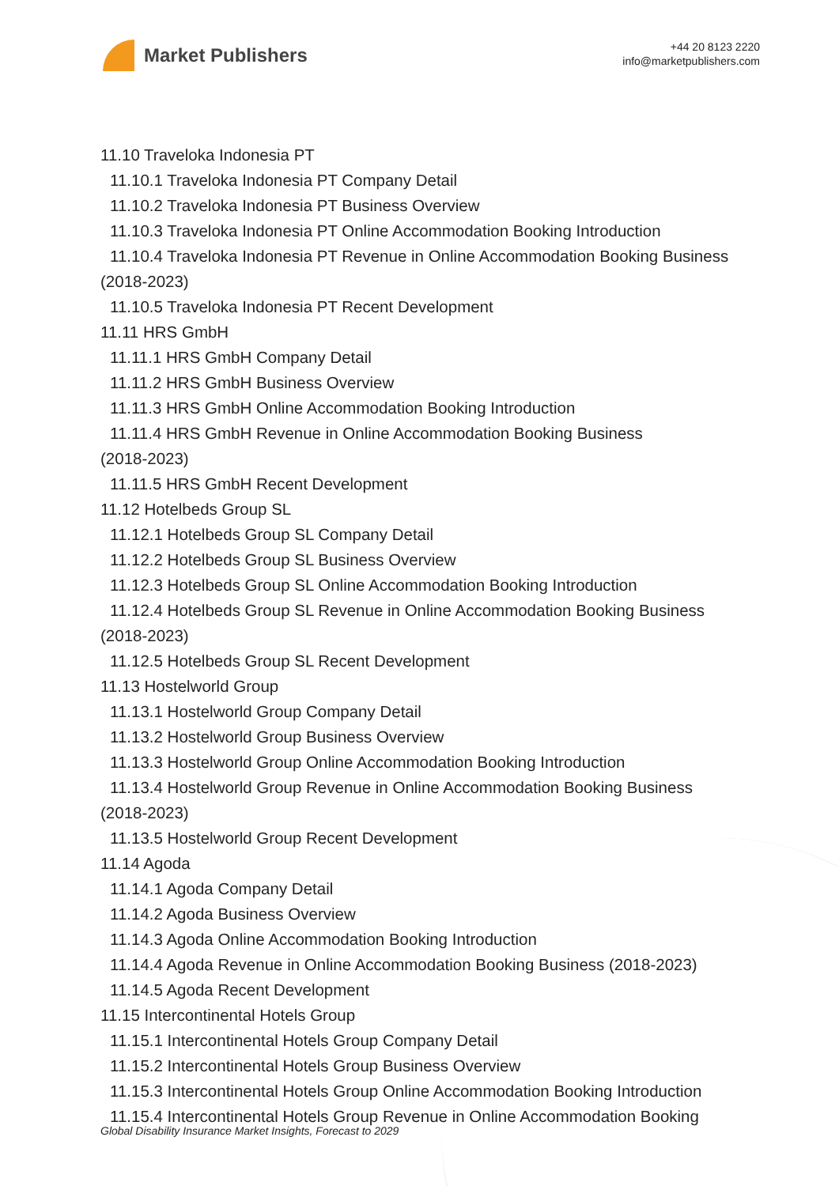Market Publishers
+44 20 8123 2220
info@marketpublishers.com
11.10 Traveloka Indonesia PT
11.10.1 Traveloka Indonesia PT Company Detail
11.10.2 Traveloka Indonesia PT Business Overview
11.10.3 Traveloka Indonesia PT Online Accommodation Booking Introduction
11.10.4 Traveloka Indonesia PT Revenue in Online Accommodation Booking Business
(2018-2023)
11.10.5 Traveloka Indonesia PT Recent Development
11.11 HRS GmbH
11.11.1 HRS GmbH Company Detail
11.11.2 HRS GmbH Business Overview
11.11.3 HRS GmbH Online Accommodation Booking Introduction
11.11.4 HRS GmbH Revenue in Online Accommodation Booking Business
(2018-2023)
11.11.5 HRS GmbH Recent Development
11.12 Hotelbeds Group SL
11.12.1 Hotelbeds Group SL Company Detail
11.12.2 Hotelbeds Group SL Business Overview
11.12.3 Hotelbeds Group SL Online Accommodation Booking Introduction
11.12.4 Hotelbeds Group SL Revenue in Online Accommodation Booking Business
(2018-2023)
11.12.5 Hotelbeds Group SL Recent Development
11.13 Hostelworld Group
11.13.1 Hostelworld Group Company Detail
11.13.2 Hostelworld Group Business Overview
11.13.3 Hostelworld Group Online Accommodation Booking Introduction
11.13.4 Hostelworld Group Revenue in Online Accommodation Booking Business
(2018-2023)
11.13.5 Hostelworld Group Recent Development
11.14 Agoda
11.14.1 Agoda Company Detail
11.14.2 Agoda Business Overview
11.14.3 Agoda Online Accommodation Booking Introduction
11.14.4 Agoda Revenue in Online Accommodation Booking Business (2018-2023)
11.14.5 Agoda Recent Development
11.15 Intercontinental Hotels Group
11.15.1 Intercontinental Hotels Group Company Detail
11.15.2 Intercontinental Hotels Group Business Overview
11.15.3 Intercontinental Hotels Group Online Accommodation Booking Introduction
11.15.4 Intercontinental Hotels Group Revenue in Online Accommodation Booking
Global Disability Insurance Market Insights, Forecast to 2029